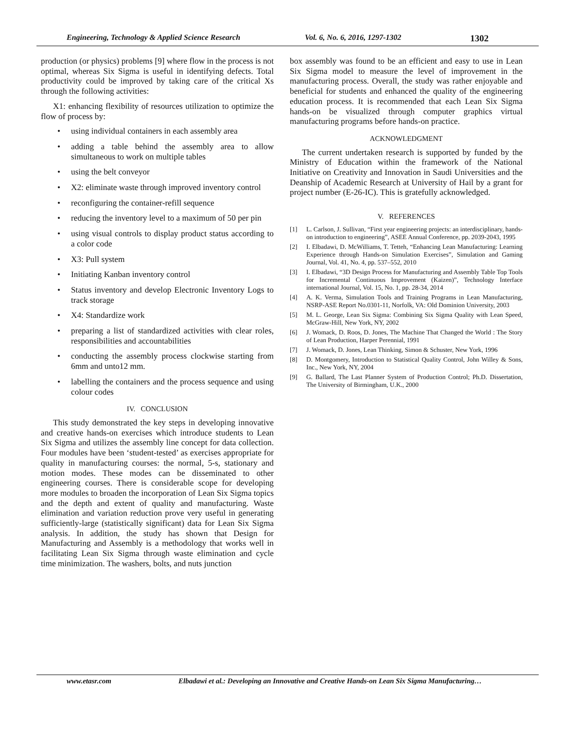Engineering, Technology & Applied Science Research Vol. 6, No. 6, 2016, 1297-1302 1302
production (or physics) problems [9] where flow in the process is not optimal, whereas Six Sigma is useful in identifying defects. Total productivity could be improved by taking care of the critical Xs through the following activities:
X1: enhancing flexibility of resources utilization to optimize the flow of process by:
• using individual containers in each assembly area
• adding a table behind the assembly area to allow simultaneous to work on multiple tables
• using the belt conveyor
• X2: eliminate waste through improved inventory control
• reconfiguring the container-refill sequence
• reducing the inventory level to a maximum of 50 per pin
• using visual controls to display product status according to a color code
• X3: Pull system
• Initiating Kanban inventory control
• Status inventory and develop Electronic Inventory Logs to track storage
• X4: Standardize work
• preparing a list of standardized activities with clear roles, responsibilities and accountabilities
• conducting the assembly process clockwise starting from 6mm and unto12 mm.
• labelling the containers and the process sequence and using colour codes
IV. CONCLUSION
This study demonstrated the key steps in developing innovative and creative hands-on exercises which introduce students to Lean Six Sigma and utilizes the assembly line concept for data collection. Four modules have been ‘student-tested’ as exercises appropriate for quality in manufacturing courses: the normal, 5-s, stationary and motion modes. These modes can be disseminated to other engineering courses. There is considerable scope for developing more modules to broaden the incorporation of Lean Six Sigma topics and the depth and extent of quality and manufacturing. Waste elimination and variation reduction prove very useful in generating sufficiently-large (statistically significant) data for Lean Six Sigma analysis. In addition, the study has shown that Design for Manufacturing and Assembly is a methodology that works well in facilitating Lean Six Sigma through waste elimination and cycle time minimization. The washers, bolts, and nuts junction
box assembly was found to be an efficient and easy to use in Lean Six Sigma model to measure the level of improvement in the manufacturing process. Overall, the study was rather enjoyable and beneficial for students and enhanced the quality of the engineering education process. It is recommended that each Lean Six Sigma hands-on be visualized through computer graphics virtual manufacturing programs before hands-on practice.
ACKNOWLEDGMENT
The current undertaken research is supported by funded by the Ministry of Education within the framework of the National Initiative on Creativity and Innovation in Saudi Universities and the Deanship of Academic Research at University of Hail by a grant for project number (E-26-IC). This is gratefully acknowledged.
V. REFERENCES
[1] L. Carlson, J. Sullivan, “First year engineering projects: an interdisciplinary, hands-on introduction to engineering”, ASEE Annual Conference, pp. 2039-2043, 1995
[2] I. Elbadawi, D. McWilliams, T. Tetteh, “Enhancing Lean Manufacturing: Learning Experience through Hands-on Simulation Exercises”, Simulation and Gaming Journal, Vol. 41, No. 4, pp. 537–552, 2010
[3] I. Elbadawi, “3D Design Process for Manufacturing and Assembly Table Top Tools for Incremental Continuous Improvement (Kaizen)”, Technology Interface international Journal, Vol. 15, No. 1, pp. 28-34, 2014
[4] A. K. Verma, Simulation Tools and Training Programs in Lean Manufacturing, NSRP-ASE Report No.0301-11, Norfolk, VA: Old Dominion University, 2003
[5] M. L. George, Lean Six Sigma: Combining Six Sigma Quality with Lean Speed, McGraw-Hill, New York, NY, 2002
[6] J. Womack, D. Roos, D. Jones, The Machine That Changed the World : The Story of Lean Production, Harper Perennial, 1991
[7] J. Womack, D. Jones, Lean Thinking, Simon & Schuster, New York, 1996
[8] D. Montgomery, Introduction to Statistical Quality Control, John Willey & Sons, Inc., New York, NY, 2004
[9] G. Ballard, The Last Planner System of Production Control; Ph.D. Dissertation, The University of Birmingham, U.K., 2000
www.etasr.com Elbadawi et al.: Developing an Innovative and Creative Hands-on Lean Six Sigma Manufacturing…